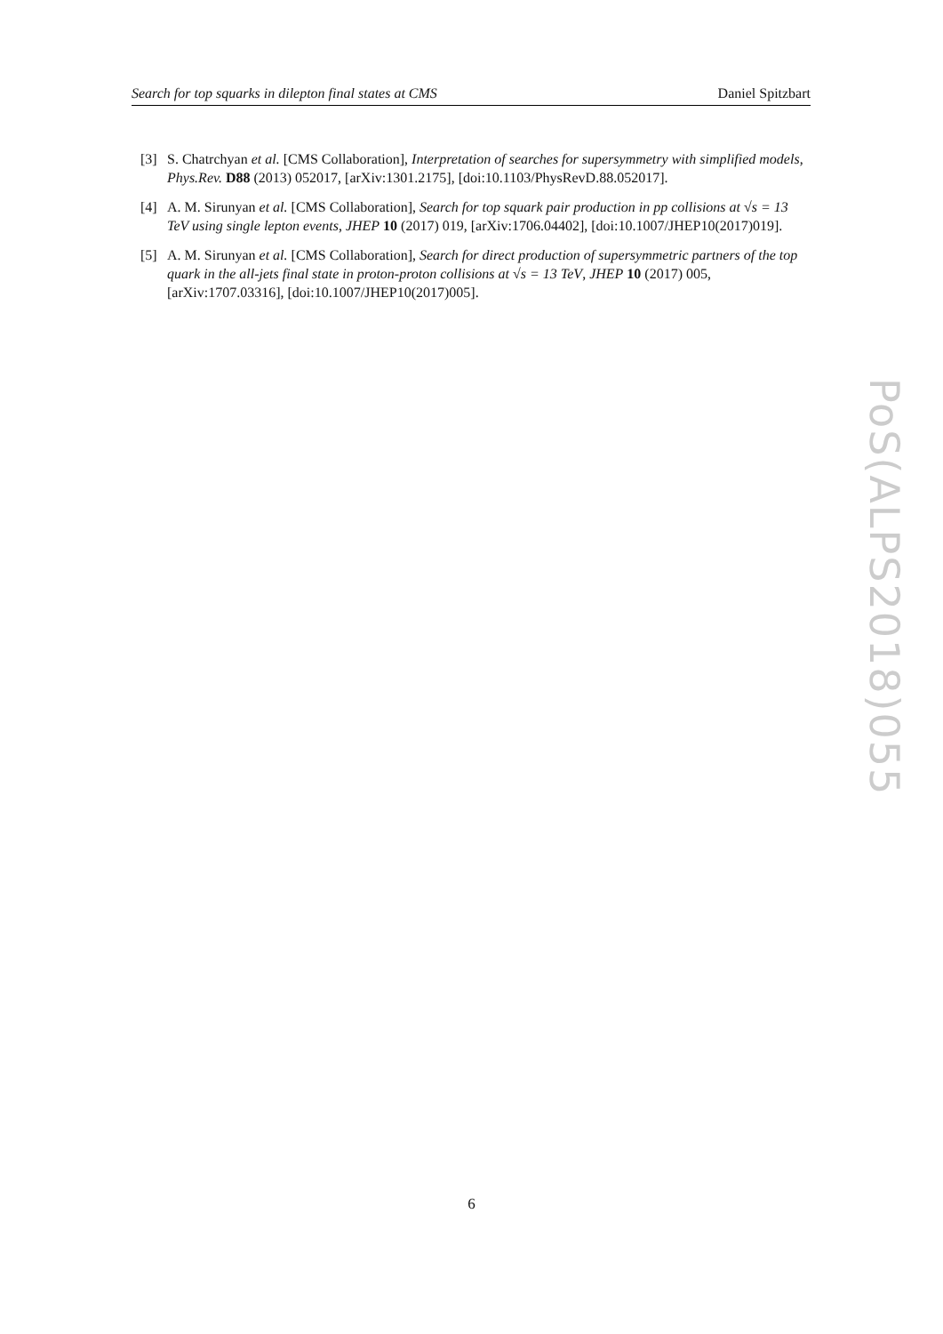Search for top squarks in dilepton final states at CMS Daniel Spitzbart
[3] S. Chatrchyan et al. [CMS Collaboration], Interpretation of searches for supersymmetry with simplified models, Phys.Rev. D88 (2013) 052017, [arXiv:1301.2175], [doi:10.1103/PhysRevD.88.052017].
[4] A. M. Sirunyan et al. [CMS Collaboration], Search for top squark pair production in pp collisions at √s = 13 TeV using single lepton events, JHEP 10 (2017) 019, [arXiv:1706.04402], [doi:10.1007/JHEP10(2017)019].
[5] A. M. Sirunyan et al. [CMS Collaboration], Search for direct production of supersymmetric partners of the top quark in the all-jets final state in proton-proton collisions at √s = 13 TeV, JHEP 10 (2017) 005, [arXiv:1707.03316], [doi:10.1007/JHEP10(2017)005].
PoS(ALPS2018)055
6